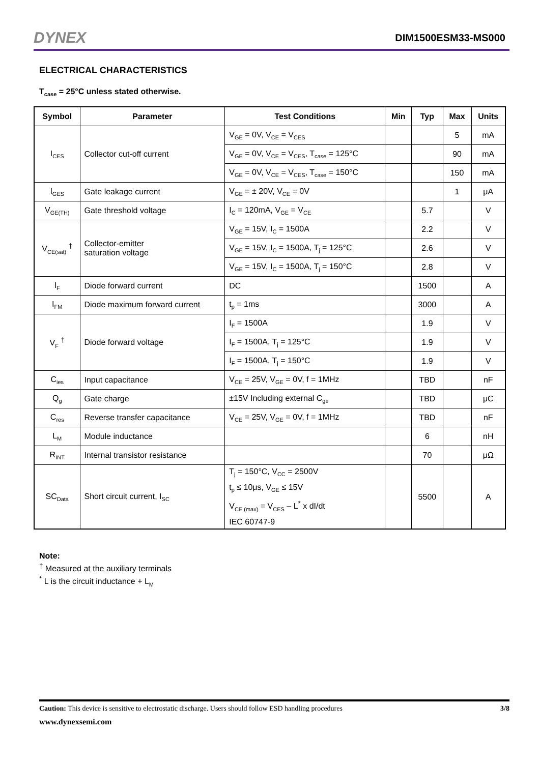DYNEX DIM1500ESM33-MS000
ELECTRICAL CHARACTERISTICS
T<sub>case</sub> = 25°C unless stated otherwise.
| Symbol | Parameter | Test Conditions | Min | Typ | Max | Units |
| --- | --- | --- | --- | --- | --- | --- |
| I<sub>CES</sub> | Collector cut-off current | V<sub>GE</sub> = 0V, V<sub>CE</sub> = V<sub>CES</sub> | | | 5 | mA |
| | | V<sub>GE</sub> = 0V, V<sub>CE</sub> = V<sub>CES</sub>, T<sub>case</sub> = 125°C | | | 90 | mA |
| | | V<sub>GE</sub> = 0V, V<sub>CE</sub> = V<sub>CES</sub>, T<sub>case</sub> = 150°C | | | 150 | mA |
| I<sub>GES</sub> | Gate leakage current | V<sub>GE</sub> = ± 20V, V<sub>CE</sub> = 0V | | | 1 | μA |
| V<sub>GE(TH)</sub> | Gate threshold voltage | I<sub>C</sub> = 120mA, V<sub>GE</sub> = V<sub>CE</sub> | | 5.7 | | V |
| V<sub>CE(sat)</sub> <sup>†</sup> | Collector-emitter saturation voltage | V<sub>GE</sub> = 15V, I<sub>C</sub> = 1500A | | 2.2 | | V |
| | | V<sub>GE</sub> = 15V, I<sub>C</sub> = 1500A, T<sub>j</sub> = 125°C | | 2.6 | | V |
| | | V<sub>GE</sub> = 15V, I<sub>C</sub> = 1500A, T<sub>j</sub> = 150°C | | 2.8 | | V |
| I<sub>F</sub> | Diode forward current | DC | | 1500 | | A |
| I<sub>FM</sub> | Diode maximum forward current | t<sub>p</sub> = 1ms | | 3000 | | A |
| V<sub>F</sub> <sup>†</sup> | Diode forward voltage | I<sub>F</sub> = 1500A | | 1.9 | | V |
| | | I<sub>F</sub> = 1500A, T<sub>j</sub> = 125°C | | 1.9 | | V |
| | | I<sub>F</sub> = 1500A, T<sub>j</sub> = 150°C | | 1.9 | | V |
| C<sub>ies</sub> | Input capacitance | V<sub>CE</sub> = 25V, V<sub>GE</sub> = 0V, f = 1MHz | | TBD | | nF |
| Q<sub>g</sub> | Gate charge | ±15V Including external C<sub>ge</sub> | | TBD | | μC |
| C<sub>res</sub> | Reverse transfer capacitance | V<sub>CE</sub> = 25V, V<sub>GE</sub> = 0V, f = 1MHz | | TBD | | nF |
| L<sub>M</sub> | Module inductance | | | 6 | | nH |
| R<sub>INT</sub> | Internal transistor resistance | | | 70 | | μΩ |
| SC<sub>Data</sub> | Short circuit current, I<sub>SC</sub> | T<sub>j</sub> = 150°C, V<sub>CC</sub> = 2500V t<sub>p</sub> ≤ 10μs, V<sub>GE</sub> ≤ 15V V<sub>CE (max)</sub> = V<sub>CES</sub> – L<sup>*</sup> x dI/dt IEC 60747-9 | | 5500 | | A |
Note:
<sup>†</sup> Measured at the auxiliary terminals
<sup>*</sup> L is the circuit inductance + L<sub>M</sub>
Caution: This device is sensitive to electrostatic discharge. Users should follow ESD handling procedures 3/8
www.dynexsemi.com